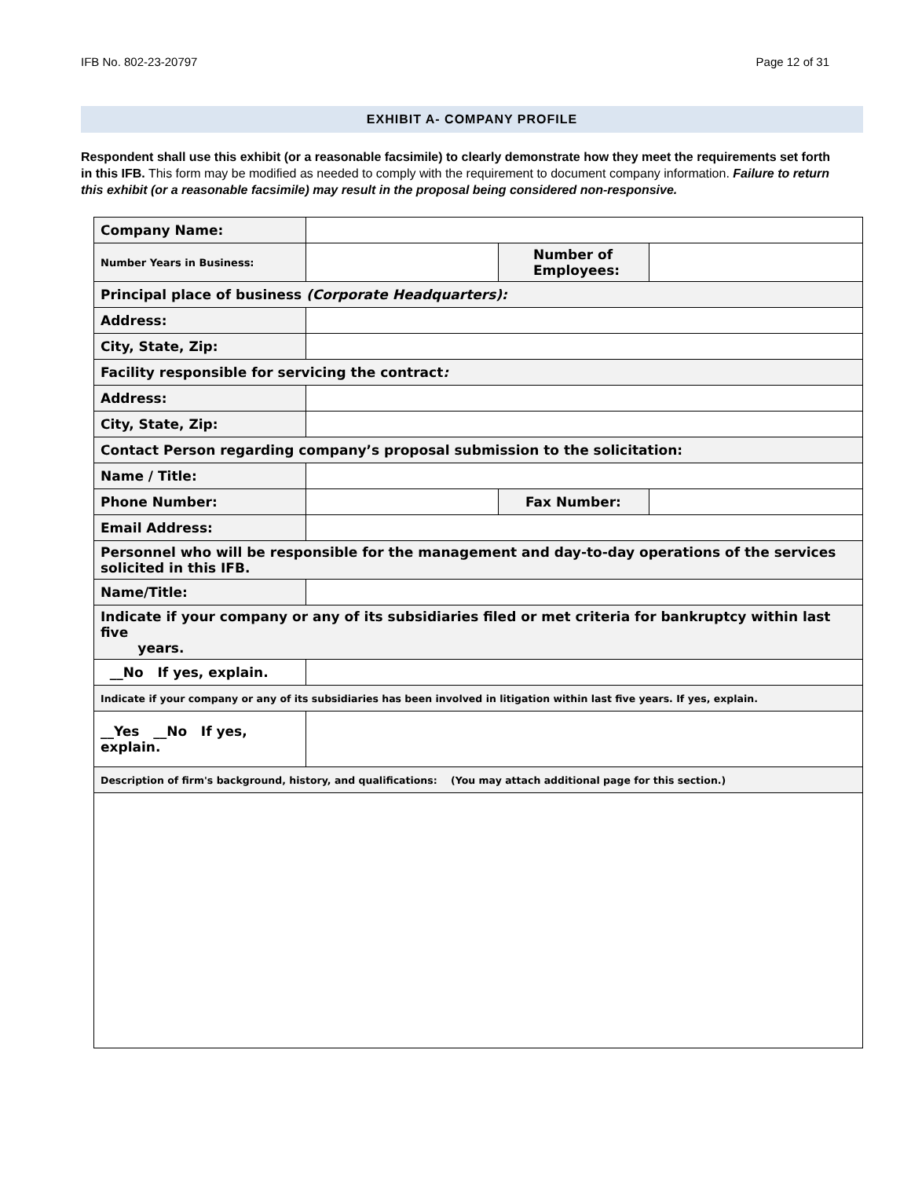IFB No. 802-23-20797 Page 12 of 31
EXHIBIT A- COMPANY PROFILE
Respondent shall use this exhibit (or a reasonable facsimile) to clearly demonstrate how they meet the requirements set forth in this IFB. This form may be modified as needed to comply with the requirement to document company information. Failure to return this exhibit (or a reasonable facsimile) may result in the proposal being considered non-responsive.
| Company Name: | | | |
| Number Years in Business: | | Number of Employees: | |
| Principal place of business (Corporate Headquarters): | | | |
| Address: | | | |
| City, State, Zip: | | | |
| Facility responsible for servicing the contract : | | | |
| Address: | | | |
| City, State, Zip: | | | |
| Contact Person regarding company’s proposal submission to the solicitation: | | | |
| Name / Title: | | | |
| Phone Number: | | Fax Number: | |
| Email Address: | | | |
| Personnel who will be responsible for the management and day-to-day operations of the services solicited in this IFB. | | | |
| Name/Title: | | | |
| Indicate if your company or any of its subsidiaries filed or met criteria for bankruptcy within last five years. | | | |
| __No If yes, explain. | | | |
| Indicate if your company or any of its subsidiaries has been involved in litigation within last five years. If yes, explain. | | | |
| __Yes __No If yes, explain. | | | |
| Description of firm's background, history, and qualifications: (You may attach additional page for this section.) | | | |